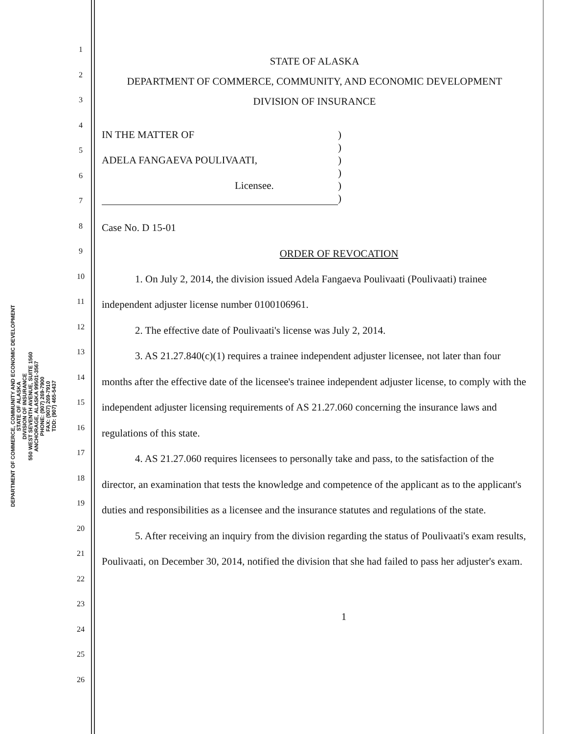DEPARTMENT OF COMMERCE, COMMUNITY AND ECONOMIC DEVELOPMENT
STATE OF ALASKA
DIVISION OF INSURANCE
550 WEST SEVENTH AVENUE, SUITE 1560
ANCHORAGE, ALASKA 99501-3567
PHONE: (907) 269-7900
FAX: (907) 269-7910
TDD: (907) 465-5437
1
2
3
4
5
6
7
8
9
10
11
12
13
14
15
16
17
18
19
20
21
22
23
24
25
26
STATE OF ALASKA
DEPARTMENT OF COMMERCE, COMMUNITY, AND ECONOMIC DEVELOPMENT
DIVISION OF INSURANCE
IN THE MATTER OF
ADELA FANGAEVA POULIVAATI,
Licensee.
)
)
)
)
)
)
Case No. D 15-01
ORDER OF REVOCATION
1. On July 2, 2014, the division issued Adela Fangaeva Poulivaati (Poulivaati) trainee independent adjuster license number 0100106961.
2. The effective date of Poulivaati's license was July 2, 2014.
3. AS 21.27.840(c)(1) requires a trainee independent adjuster licensee, not later than four months after the effective date of the licensee's trainee independent adjuster license, to comply with the independent adjuster licensing requirements of AS 21.27.060 concerning the insurance laws and regulations of this state.
4. AS 21.27.060 requires licensees to personally take and pass, to the satisfaction of the director, an examination that tests the knowledge and competence of the applicant as to the applicant's duties and responsibilities as a licensee and the insurance statutes and regulations of the state.
5. After receiving an inquiry from the division regarding the status of Poulivaati's exam results, Poulivaati, on December 30, 2014, notified the division that she had failed to pass her adjuster's exam.
1